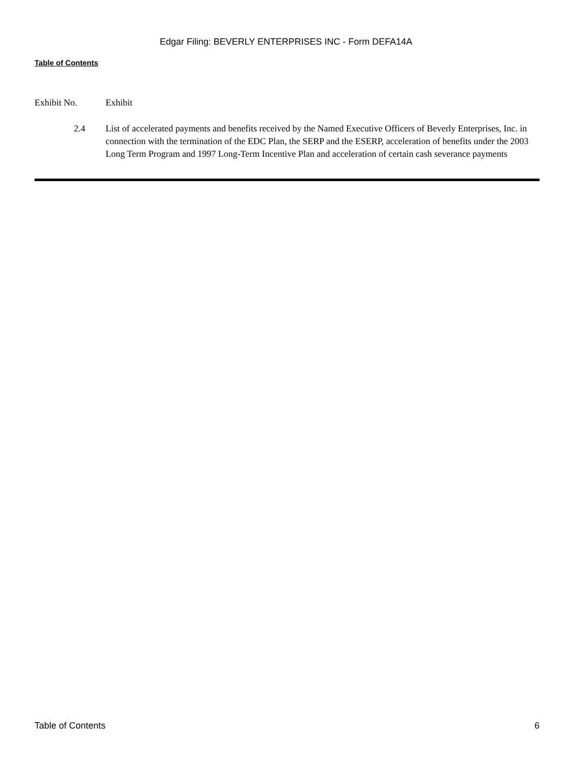Edgar Filing: BEVERLY ENTERPRISES INC - Form DEFA14A
Table of Contents
| Exhibit No. | Exhibit |
| --- | --- |
| 2.4 | List of accelerated payments and benefits received by the Named Executive Officers of Beverly Enterprises, Inc. in connection with the termination of the EDC Plan, the SERP and the ESERP, acceleration of benefits under the 2003 Long Term Program and 1997 Long-Term Incentive Plan and acceleration of certain cash severance payments |
Table of Contents 6